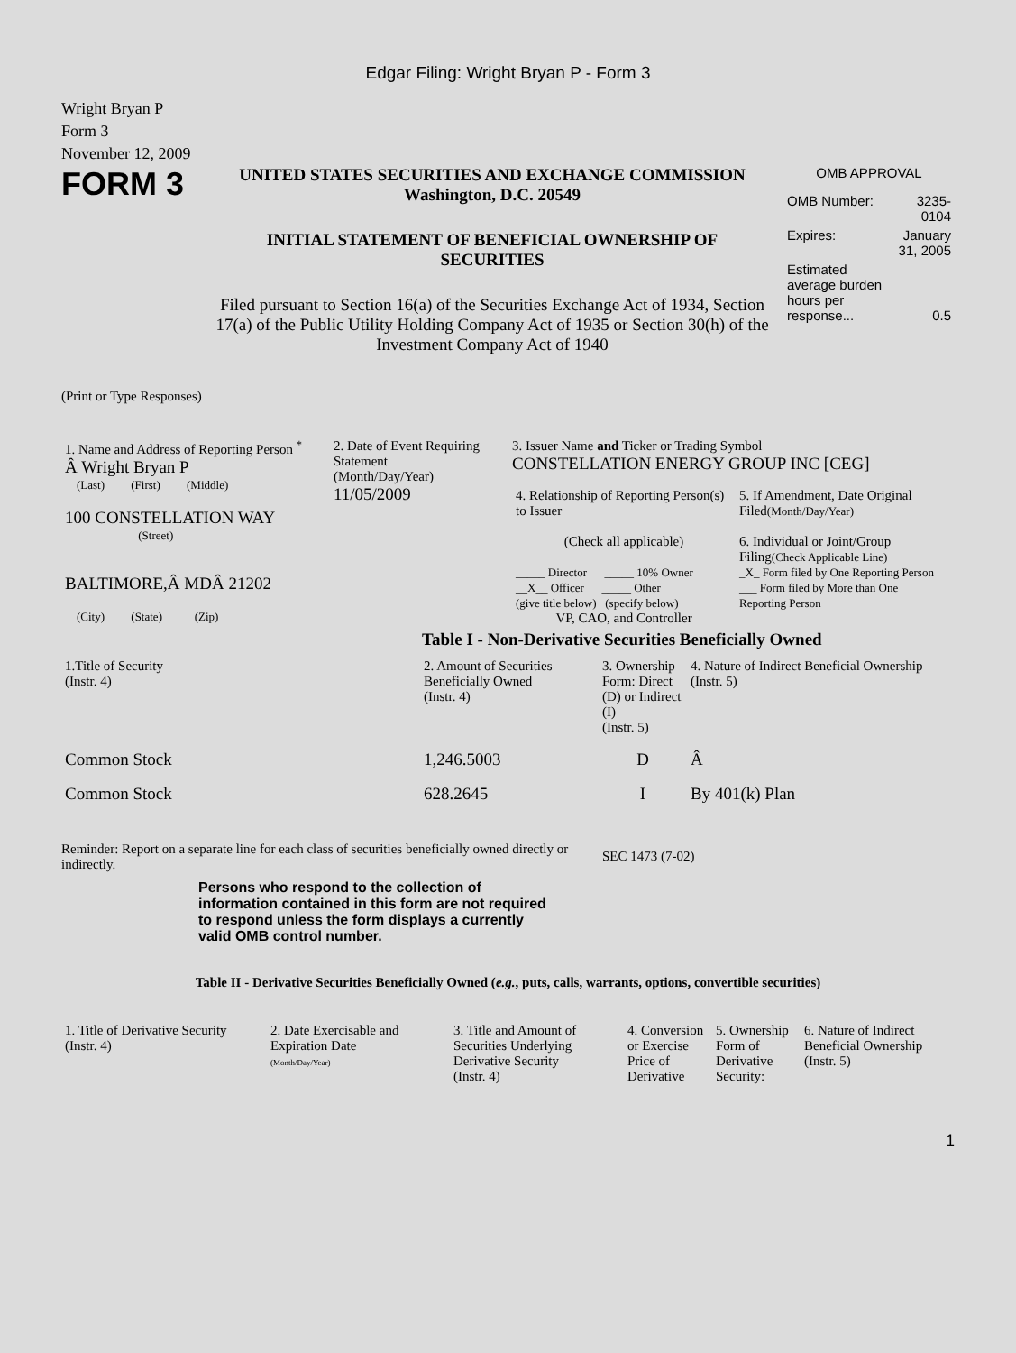Edgar Filing: Wright Bryan P - Form 3
Wright Bryan P
Form 3
November 12, 2009
FORM 3
UNITED STATES SECURITIES AND EXCHANGE COMMISSION
Washington, D.C. 20549
INITIAL STATEMENT OF BENEFICIAL OWNERSHIP OF SECURITIES
Filed pursuant to Section 16(a) of the Securities Exchange Act of 1934, Section 17(a) of the Public Utility Holding Company Act of 1935 or Section 30(h) of the Investment Company Act of 1940
OMB APPROVAL
| OMB Number: | 3235-0104 |
| Expires: | January 31, 2005 |
| Estimated average burden hours per response... | 0.5 |
(Print or Type Responses)
| 1. Name and Address of Reporting Person <sup>*</sup> Â Wright Bryan P (Last) (First) (Middle) 100 CONSTELLATION WAY (Street) BALTIMORE,Â MDÂ 21202 (City) (State) (Zip) | 2. Date of Event Requiring Statement (Month/Day/Year) 11/05/2009 | 3. Issuer Name and Ticker or Trading Symbol CONSTELLATION ENERGY GROUP INC [CEG] / 4. Relationship of Reporting Person(s) to Issuer (Check all applicable) _____ Director _____ 10% Owner __X__ Officer _____ Other (give title below) (specify below) VP, CAO, and Controller / 5. If Amendment, Date Original Filed (Month/Day/Year) 6. Individual or Joint/Group Filing (Check Applicable Line) _X_ Form filed by One Reporting Person ___ Form filed by More than One Reporting Person / |
Table I - Non-Derivative Securities Beneficially Owned
| 1.Title of Security (Instr. 4) | 2. Amount of Securities Beneficially Owned (Instr. 4) | 3. Ownership Form: Direct (D) or Indirect (I) (Instr. 5) | 4. Nature of Indirect Beneficial Ownership (Instr. 5) |
| --- | --- | --- | --- |
| Common Stock | 1,246.5003 | D | Â |
| Common Stock | 628.2645 | I | By 401(k) Plan |
Reminder: Report on a separate line for each class of securities beneficially owned directly or indirectly.
SEC 1473 (7-02)
Persons who respond to the collection of information contained in this form are not required to respond unless the form displays a currently valid OMB control number.
Table II - Derivative Securities Beneficially Owned (e.g., puts, calls, warrants, options, convertible securities)
| 1. Title of Derivative Security (Instr. 4) | 2. Date Exercisable and Expiration Date (Month/Day/Year) | 3. Title and Amount of Securities Underlying Derivative Security (Instr. 4) | 4. Conversion or Exercise Price of Derivative | 5. Ownership Form of Derivative Security: | 6. Nature of Indirect Beneficial Ownership (Instr. 5) |
| --- | --- | --- | --- | --- | --- |
1